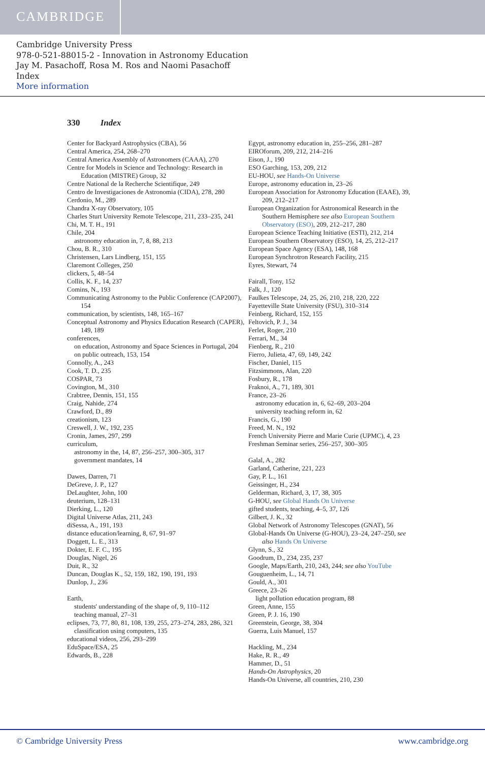CAMBRIDGE
Cambridge University Press
978-0-521-88015-2 - Innovation in Astronomy Education
Jay M. Pasachoff, Rosa M. Ros and Naomi Pasachoff
Index
More information
330 Index
Center for Backyard Astrophysics (CBA), 56
Central America, 254, 268–270
Central America Assembly of Astronomers (CAAA), 270
Centre for Models in Science and Technology: Research in Education (MISTRE) Group, 32
Centre National de la Recherche Scientifique, 249
Centro de Investigaciones de Astronomia (CIDA), 278, 280
Cerdonio, M., 289
Chandra X-ray Observatory, 105
Charles Sturt University Remote Telescope, 211, 233–235, 241
Chi, M. T. H., 191
Chile, 204
astronomy education in, 7, 8, 88, 213
Chou, B. R., 310
Christensen, Lars Lindberg, 151, 155
Claremont Colleges, 250
clickers, 5, 48–54
Collis, K. F., 14, 237
Comins, N., 193
Communicating Astronomy to the Public Conference (CAP2007), 154
communication, by scientists, 148, 165–167
Conceptual Astronomy and Physics Education Research (CAPER), 149, 189
conferences,
on education, Astronomy and Space Sciences in Portugal, 204
on public outreach, 153, 154
Connolly, A., 243
Cook, T. D., 235
COSPAR, 73
Covington, M., 310
Crabtree, Dennis, 151, 155
Craig, Nahide, 274
Crawford, D., 89
creationism, 123
Creswell, J. W., 192, 235
Cronin, James, 297, 299
curriculum,
astronomy in the, 14, 87, 256–257, 300–305, 317
government mandates, 14
Dawes, Darren, 71
DeGreve, J. P., 127
DeLaughter, John, 100
deuterium, 128–131
Dierking, L., 120
Digital Universe Atlas, 211, 243
diSessa, A., 191, 193
distance education/learning, 8, 67, 91–97
Doggett, L. E., 313
Dokter, E. F. C., 195
Douglas, Nigel, 26
Duit, R., 32
Duncan, Douglas K., 52, 159, 182, 190, 191, 193
Dunlop, J., 236
Earth,
students' understanding of the shape of, 9, 110–112
teaching manual, 27–31
eclipses, 73, 77, 80, 81, 108, 139, 255, 273–274, 283, 286, 321
classification using computers, 135
educational videos, 256, 293–299
EduSpace/ESA, 25
Edwards, B., 228
Egypt, astronomy education in, 255–256, 281–287
EIROforum, 209, 212, 214–216
Eison, J., 190
ESO Garching, 153, 209, 212
EU-HOU, see Hands-On Universe
Europe, astronomy education in, 23–26
European Association for Astronomy Education (EAAE), 39, 209, 212–217
European Organization for Astronomical Research in the Southern Hemisphere see also European Southern Observatory (ESO), 209, 212–217, 280
European Science Teaching Initiative (ESTI), 212, 214
European Southern Observatory (ESO), 14, 25, 212–217
European Space Agency (ESA), 148, 168
European Synchrotron Research Facility, 215
Eyres, Stewart, 74
Fairall, Tony, 152
Falk, J., 120
Faulkes Telescope, 24, 25, 26, 210, 218, 220, 222
Fayetteville State University (FSU), 310–314
Feinberg, Richard, 152, 155
Feltovich, P. J., 34
Ferlet, Roger, 210
Ferrari, M., 34
Fienberg, R., 210
Fierro, Julieta, 47, 69, 149, 242
Fischer, Daniel, 115
Fitzsimmons, Alan, 220
Fosbury, R., 178
Fraknoi, A., 71, 189, 301
France, 23–26
astronomy education in, 6, 62–69, 203–204
university teaching reform in, 62
Francis, G., 190
Freed, M. N., 192
French University Pierre and Marie Curie (UPMC), 4, 23
Freshman Seminar series, 256–257, 300–305
Galal, A., 282
Garland, Catherine, 221, 223
Gay, P. L., 161
Geissinger, H., 234
Gelderman, Richard, 3, 17, 38, 305
G-HOU, see Global Hands On Universe
gifted students, teaching, 4–5, 37, 126
Gilbert, J. K., 32
Global Network of Astronomy Telescopes (GNAT), 56
Global-Hands On Universe (G-HOU), 23–24, 247–250, see also Hands On Universe
Glynn, S., 32
Goodrum, D., 234, 235, 237
Google, Maps/Earth, 210, 243, 244; see also YouTube
Gouguenheim, L., 14, 71
Gould, A., 301
Greece, 23–26
light pollution education program, 88
Green, Anne, 155
Green, P. J. 16, 190
Greenstein, George, 38, 304
Guerra, Luis Manuel, 157
Hackling, M., 234
Hake, R. R., 49
Hammer, D., 51
Hands-On Astrophysics, 20
Hands-On Universe, all countries, 210, 230
© Cambridge University Press www.cambridge.org